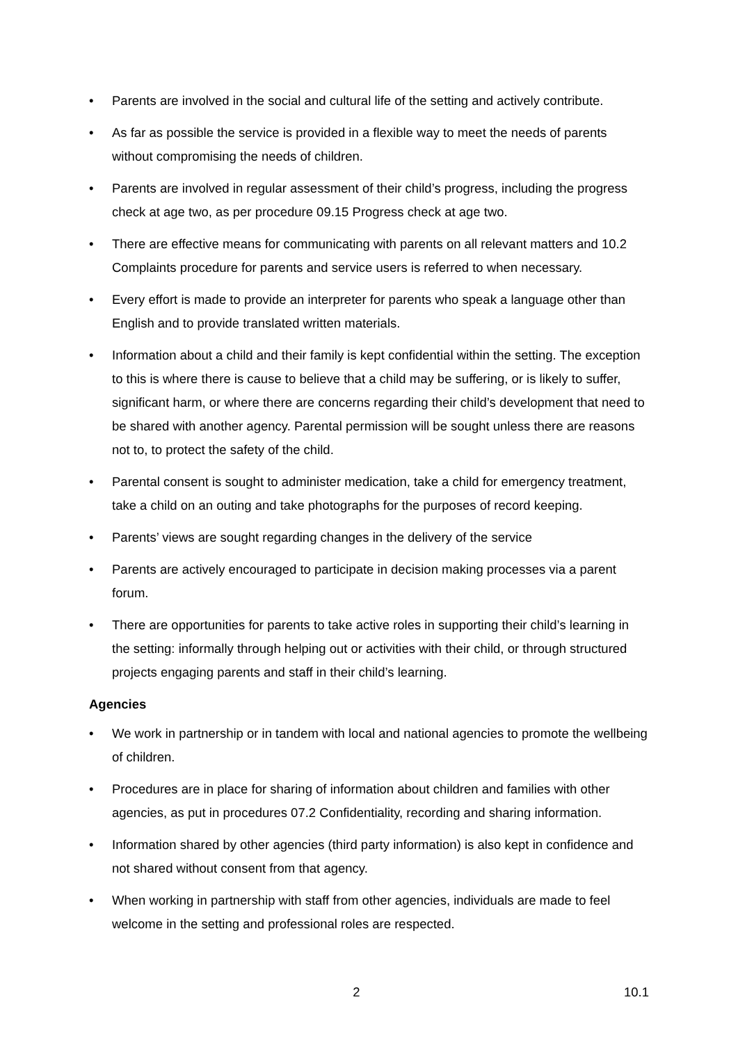• Parents are involved in the social and cultural life of the setting and actively contribute.
• As far as possible the service is provided in a flexible way to meet the needs of parents without compromising the needs of children.
• Parents are involved in regular assessment of their child’s progress, including the progress check at age two, as per procedure 09.15 Progress check at age two.
• There are effective means for communicating with parents on all relevant matters and 10.2 Complaints procedure for parents and service users is referred to when necessary.
• Every effort is made to provide an interpreter for parents who speak a language other than English and to provide translated written materials.
• Information about a child and their family is kept confidential within the setting. The exception to this is where there is cause to believe that a child may be suffering, or is likely to suffer, significant harm, or where there are concerns regarding their child’s development that need to be shared with another agency. Parental permission will be sought unless there are reasons not to, to protect the safety of the child.
• Parental consent is sought to administer medication, take a child for emergency treatment, take a child on an outing and take photographs for the purposes of record keeping.
• Parents’ views are sought regarding changes in the delivery of the service
• Parents are actively encouraged to participate in decision making processes via a parent forum.
• There are opportunities for parents to take active roles in supporting their child’s learning in the setting: informally through helping out or activities with their child, or through structured projects engaging parents and staff in their child’s learning.
Agencies
• We work in partnership or in tandem with local and national agencies to promote the wellbeing of children.
• Procedures are in place for sharing of information about children and families with other agencies, as put in procedures 07.2 Confidentiality, recording and sharing information.
• Information shared by other agencies (third party information) is also kept in confidence and not shared without consent from that agency.
• When working in partnership with staff from other agencies, individuals are made to feel welcome in the setting and professional roles are respected.
2 10.1